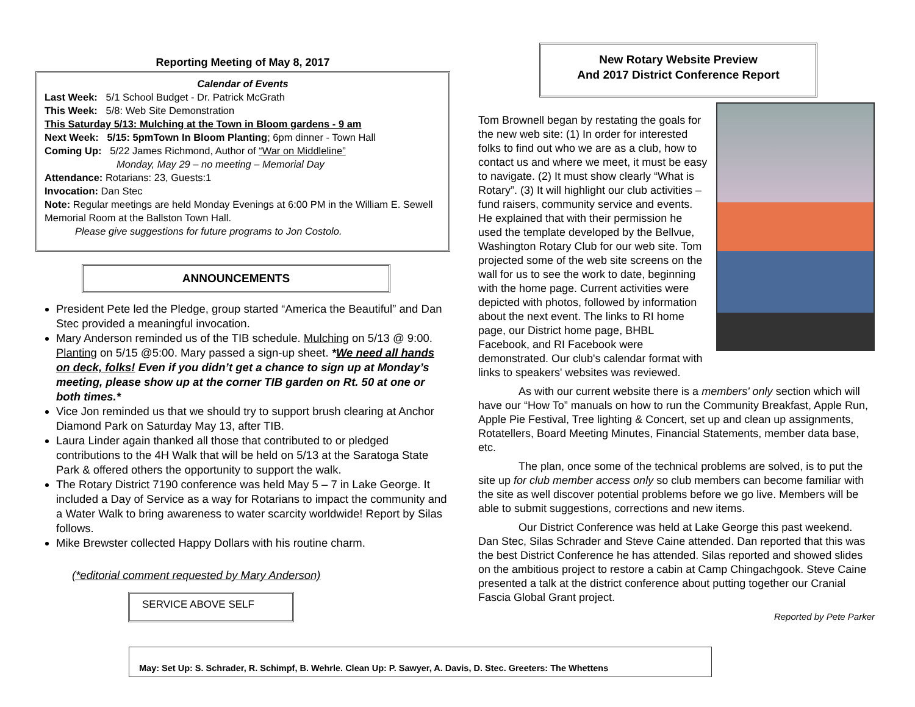Reporting Meeting of May 8, 2017
Calendar of Events
Last Week: 5/1 School Budget - Dr. Patrick McGrath
This Week: 5/8: Web Site Demonstration
This Saturday 5/13: Mulching at the Town in Bloom gardens - 9 am
Next Week: 5/15: 5pmTown In Bloom Planting; 6pm dinner - Town Hall
Coming Up: 5/22 James Richmond, Author of “War on Middleline”
Monday, May 29 – no meeting – Memorial Day
Attendance: Rotarians: 23, Guests:1
Invocation: Dan Stec
Note: Regular meetings are held Monday Evenings at 6:00 PM in the William E. Sewell Memorial Room at the Ballston Town Hall.
Please give suggestions for future programs to Jon Costolo.
ANNOUNCEMENTS
President Pete led the Pledge, group started “America the Beautiful” and Dan Stec provided a meaningful invocation.
Mary Anderson reminded us of the TIB schedule. Mulching on 5/13 @ 9:00. Planting on 5/15 @5:00. Mary passed a sign-up sheet. *We need all hands on deck, folks! Even if you didn’t get a chance to sign up at Monday’s meeting, please show up at the corner TIB garden on Rt. 50 at one or both times.*
Vice Jon reminded us that we should try to support brush clearing at Anchor Diamond Park on Saturday May 13, after TIB.
Laura Linder again thanked all those that contributed to or pledged contributions to the 4H Walk that will be held on 5/13 at the Saratoga State Park & offered others the opportunity to support the walk.
The Rotary District 7190 conference was held May 5 – 7 in Lake George. It included a Day of Service as a way for Rotarians to impact the community and a Water Walk to bring awareness to water scarcity worldwide! Report by Silas follows.
Mike Brewster collected Happy Dollars with his routine charm.
(*editorial comment requested by Mary Anderson)
SERVICE ABOVE SELF
New Rotary Website Preview
And 2017 District Conference Report
Tom Brownell began by restating the goals for the new web site: (1) In order for interested folks to find out who we are as a club, how to contact us and where we meet, it must be easy to navigate. (2) It must show clearly “What is Rotary”. (3) It will highlight our club activities – fund raisers, community service and events. He explained that with their permission he used the template developed by the Bellvue, Washington Rotary Club for our web site. Tom projected some of the web site screens on the wall for us to see the work to date, beginning with the home page. Current activities were depicted with photos, followed by information about the next event. The links to RI home page, our District home page, BHBL Facebook, and RI Facebook were demonstrated. Our club's calendar format with links to speakers' websites was reviewed.
As with our current website there is a members' only section which will have our “How To” manuals on how to run the Community Breakfast, Apple Run, Apple Pie Festival, Tree lighting & Concert, set up and clean up assignments, Rotatellers, Board Meeting Minutes, Financial Statements, member data base, etc.
The plan, once some of the technical problems are solved, is to put the site up for club member access only so club members can become familiar with the site as well discover potential problems before we go live. Members will be able to submit suggestions, corrections and new items.
Our District Conference was held at Lake George this past weekend. Dan Stec, Silas Schrader and Steve Caine attended. Dan reported that this was the best District Conference he has attended. Silas reported and showed slides on the ambitious project to restore a cabin at Camp Chingachgook. Steve Caine presented a talk at the district conference about putting together our Cranial Fascia Global Grant project.
Reported by Pete Parker
May: Set Up: S. Schrader, R. Schimpf, B. Wehrle. Clean Up: P. Sawyer, A. Davis, D. Stec. Greeters: The Whettens